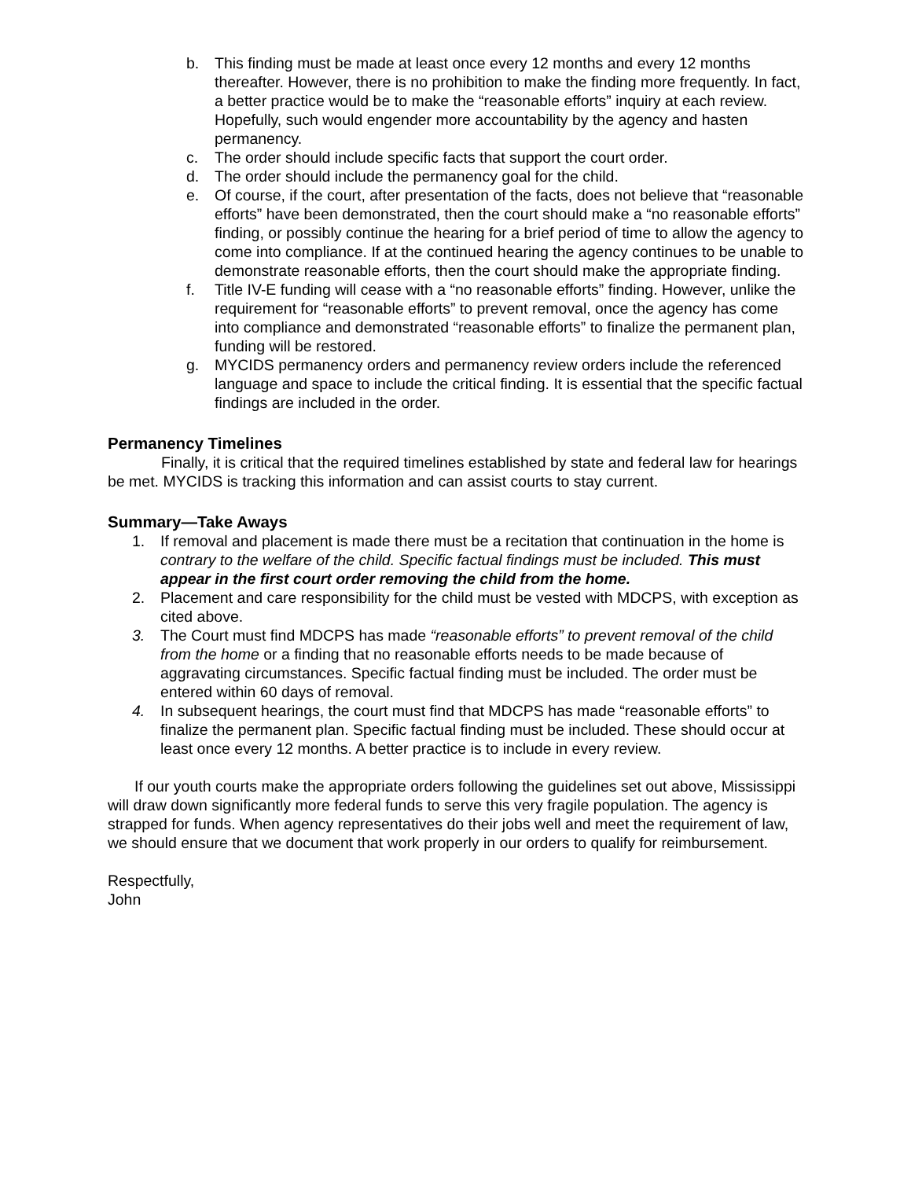b. This finding must be made at least once every 12 months and every 12 months thereafter. However, there is no prohibition to make the finding more frequently. In fact, a better practice would be to make the “reasonable efforts” inquiry at each review. Hopefully, such would engender more accountability by the agency and hasten permanency.
c. The order should include specific facts that support the court order.
d. The order should include the permanency goal for the child.
e. Of course, if the court, after presentation of the facts, does not believe that “reasonable efforts” have been demonstrated, then the court should make a “no reasonable efforts” finding, or possibly continue the hearing for a brief period of time to allow the agency to come into compliance. If at the continued hearing the agency continues to be unable to demonstrate reasonable efforts, then the court should make the appropriate finding.
f. Title IV-E funding will cease with a “no reasonable efforts” finding. However, unlike the requirement for “reasonable efforts” to prevent removal, once the agency has come into compliance and demonstrated “reasonable efforts” to finalize the permanent plan, funding will be restored.
g. MYCIDS permanency orders and permanency review orders include the referenced language and space to include the critical finding. It is essential that the specific factual findings are included in the order.
Permanency Timelines
Finally, it is critical that the required timelines established by state and federal law for hearings be met. MYCIDS is tracking this information and can assist courts to stay current.
Summary—Take Aways
1. If removal and placement is made there must be a recitation that continuation in the home is contrary to the welfare of the child. Specific factual findings must be included. This must appear in the first court order removing the child from the home.
2. Placement and care responsibility for the child must be vested with MDCPS, with exception as cited above.
3. The Court must find MDCPS has made “reasonable efforts” to prevent removal of the child from the home or a finding that no reasonable efforts needs to be made because of aggravating circumstances. Specific factual finding must be included. The order must be entered within 60 days of removal.
4. In subsequent hearings, the court must find that MDCPS has made “reasonable efforts” to finalize the permanent plan. Specific factual finding must be included. These should occur at least once every 12 months. A better practice is to include in every review.
If our youth courts make the appropriate orders following the guidelines set out above, Mississippi will draw down significantly more federal funds to serve this very fragile population. The agency is strapped for funds. When agency representatives do their jobs well and meet the requirement of law, we should ensure that we document that work properly in our orders to qualify for reimbursement.
Respectfully,
John